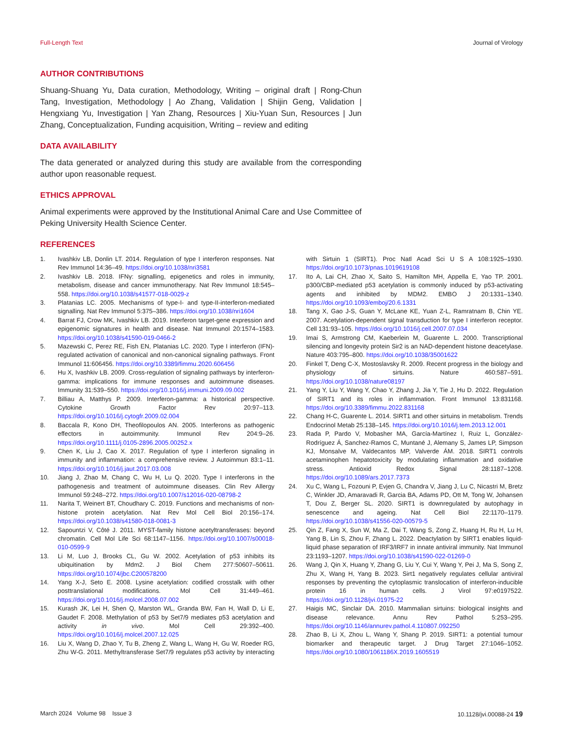Full-Length Text Journal of Virology
AUTHOR CONTRIBUTIONS
Shuang-Shuang Yu, Data curation, Methodology, Writing – original draft | Rong-Chun Tang, Investigation, Methodology | Ao Zhang, Validation | Shijin Geng, Validation | Hengxiang Yu, Investigation | Yan Zhang, Resources | Xiu-Yuan Sun, Resources | Jun Zhang, Conceptualization, Funding acquisition, Writing – review and editing
DATA AVAILABILITY
The data generated or analyzed during this study are available from the corresponding author upon reasonable request.
ETHICS APPROVAL
Animal experiments were approved by the Institutional Animal Care and Use Committee of Peking University Health Science Center.
REFERENCES
1. Ivashkiv LB, Donlin LT. 2014. Regulation of type I interferon responses. Nat Rev Immunol 14:36–49. https://doi.org/10.1038/nri3581
2. Ivashkiv LB. 2018. IFNγ: signalling, epigenetics and roles in immunity, metabolism, disease and cancer immunotherapy. Nat Rev Immunol 18:545–558. https://doi.org/10.1038/s41577-018-0029-z
3. Platanias LC. 2005. Mechanisms of type-I- and type-II-interferon-mediated signalling. Nat Rev Immunol 5:375–386. https://doi.org/10.1038/nri1604
4. Barrat FJ, Crow MK, Ivashkiv LB. 2019. Interferon target-gene expression and epigenomic signatures in health and disease. Nat Immunol 20:1574–1583. https://doi.org/10.1038/s41590-019-0466-2
5. Mazewski C, Perez RE, Fish EN, Platanias LC. 2020. Type I interferon (IFN)-regulated activation of canonical and non-canonical signaling pathways. Front Immunol 11:606456. https://doi.org/10.3389/fimmu.2020.606456
6. Hu X, Ivashkiv LB. 2009. Cross-regulation of signaling pathways by interferon-gamma: implications for immune responses and autoimmune diseases. Immunity 31:539–550. https://doi.org/10.1016/j.immuni.2009.09.002
7. Billiau A, Matthys P. 2009. Interferon-gamma: a historical perspective. Cytokine Growth Factor Rev 20:97–113. https://doi.org/10.1016/j.cytogfr.2009.02.004
8. Baccala R, Kono DH, Theofilopoulos AN. 2005. Interferons as pathogenic effectors in autoimmunity. Immunol Rev 204:9–26. https://doi.org/10.1111/j.0105-2896.2005.00252.x
9. Chen K, Liu J, Cao X. 2017. Regulation of type I interferon signaling in immunity and inflammation: a comprehensive review. J Autoimmun 83:1–11. https://doi.org/10.1016/j.jaut.2017.03.008
10. Jiang J, Zhao M, Chang C, Wu H, Lu Q. 2020. Type I interferons in the pathogenesis and treatment of autoimmune diseases. Clin Rev Allergy Immunol 59:248–272. https://doi.org/10.1007/s12016-020-08798-2
11. Narita T, Weinert BT, Choudhary C. 2019. Functions and mechanisms of non-histone protein acetylation. Nat Rev Mol Cell Biol 20:156–174. https://doi.org/10.1038/s41580-018-0081-3
12. Sapountzi V, Côté J. 2011. MYST-family histone acetyltransferases: beyond chromatin. Cell Mol Life Sci 68:1147–1156. https://doi.org/10.1007/s00018-010-0599-9
13. Li M, Luo J, Brooks CL, Gu W. 2002. Acetylation of p53 inhibits its ubiquitination by Mdm2. J Biol Chem 277:50607–50611. https://doi.org/10.1074/jbc.C200578200
14. Yang X-J, Seto E. 2008. Lysine acetylation: codified crosstalk with other posttranslational modifications. Mol Cell 31:449–461. https://doi.org/10.1016/j.molcel.2008.07.002
15. Kurash JK, Lei H, Shen Q, Marston WL, Granda BW, Fan H, Wall D, Li E, Gaudet F. 2008. Methylation of p53 by Set7/9 mediates p53 acetylation and activity in vivo. Mol Cell 29:392–400. https://doi.org/10.1016/j.molcel.2007.12.025
16. Liu X, Wang D, Zhao Y, Tu B, Zheng Z, Wang L, Wang H, Gu W, Roeder RG, Zhu W-G. 2011. Methyltransferase Set7/9 regulates p53 activity by interacting with Sirtuin 1 (SIRT1). Proc Natl Acad Sci U S A 108:1925–1930. https://doi.org/10.1073/pnas.1019619108
17. Ito A, Lai CH, Zhao X, Saito S, Hamilton MH, Appella E, Yao TP. 2001. p300/CBP-mediated p53 acetylation is commonly induced by p53-activating agents and inhibited by MDM2. EMBO J 20:1331–1340. https://doi.org/10.1093/emboj/20.6.1331
18. Tang X, Gao J-S, Guan Y, McLane KE, Yuan Z-L, Ramratnam B, Chin YE. 2007. Acetylation-dependent signal transduction for type I interferon receptor. Cell 131:93–105. https://doi.org/10.1016/j.cell.2007.07.034
19. Imai S, Armstrong CM, Kaeberlein M, Guarente L. 2000. Transcriptional silencing and longevity protein Sir2 is an NAD-dependent histone deacetylase. Nature 403:795–800. https://doi.org/10.1038/35001622
20. Finkel T, Deng C-X, Mostoslavsky R. 2009. Recent progress in the biology and physiology of sirtuins. Nature 460:587–591. https://doi.org/10.1038/nature08197
21. Yang Y, Liu Y, Wang Y, Chao Y, Zhang J, Jia Y, Tie J, Hu D. 2022. Regulation of SIRT1 and its roles in inflammation. Front Immunol 13:831168. https://doi.org/10.3389/fimmu.2022.831168
22. Chang H-C, Guarente L. 2014. SIRT1 and other sirtuins in metabolism. Trends Endocrinol Metab 25:138–145. https://doi.org/10.1016/j.tem.2013.12.001
23. Rada P, Pardo V, Mobasher MA, García-Martínez I, Ruiz L, González-Rodríguez Á, Sanchez-Ramos C, Muntané J, Alemany S, James LP, Simpson KJ, Monsalve M, Valdecantos MP, Valverde ÁM. 2018. SIRT1 controls acetaminophen hepatotoxicity by modulating inflammation and oxidative stress. Antioxid Redox Signal 28:1187–1208. https://doi.org/10.1089/ars.2017.7373
24. Xu C, Wang L, Fozouni P, Evjen G, Chandra V, Jiang J, Lu C, Nicastri M, Bretz C, Winkler JD, Amaravadi R, Garcia BA, Adams PD, Ott M, Tong W, Johansen T, Dou Z, Berger SL. 2020. SIRT1 is downregulated by autophagy in senescence and ageing. Nat Cell Biol 22:1170–1179. https://doi.org/10.1038/s41556-020-00579-5
25. Qin Z, Fang X, Sun W, Ma Z, Dai T, Wang S, Zong Z, Huang H, Ru H, Lu H, Yang B, Lin S, Zhou F, Zhang L. 2022. Deactylation by SIRT1 enables liquid-liquid phase separation of IRF3/IRF7 in innate antiviral immunity. Nat Immunol 23:1193–1207. https://doi.org/10.1038/s41590-022-01269-0
26. Wang J, Qin X, Huang Y, Zhang G, Liu Y, Cui Y, Wang Y, Pei J, Ma S, Song Z, Zhu X, Wang H, Yang B. 2023. Sirt1 negatively regulates cellular antiviral responses by preventing the cytoplasmic translocation of interferon-inducible protein 16 in human cells. J Virol 97:e0197522. https://doi.org/10.1128/jvi.01975-22
27. Haigis MC, Sinclair DA. 2010. Mammalian sirtuins: biological insights and disease relevance. Annu Rev Pathol 5:253–295. https://doi.org/10.1146/annurev.pathol.4.110807.092250
28. Zhao B, Li X, Zhou L, Wang Y, Shang P. 2019. SIRT1: a potential tumour biomarker and therapeutic target. J Drug Target 27:1046–1052. https://doi.org/10.1080/1061186X.2019.1605519
March 2024 Volume 98 Issue 3 10.1128/jvi.00088-24 19